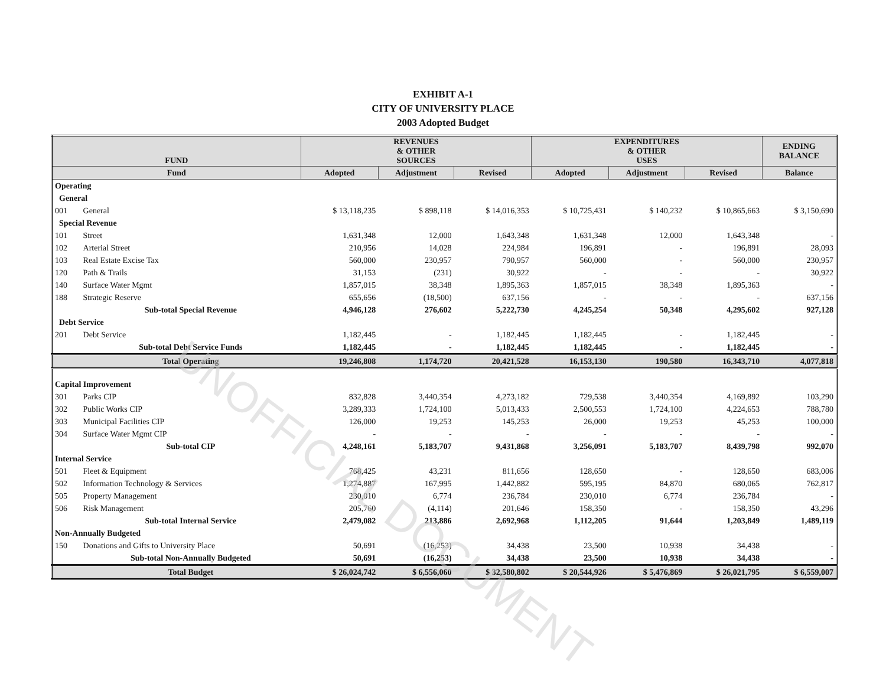EXHIBIT A-1
CITY OF UNIVERSITY PLACE
2003 Adopted Budget
| FUND | | REVENUES & OTHER SOURCES | | | EXPENDITURES & OTHER USES | | | ENDING BALANCE |
| --- | --- | --- | --- | --- | --- | --- | --- | --- |
| Fund | | Adopted | Adjustment | Revised | Adopted | Adjustment | Revised | Balance |
| Operating | | | | | | | | |
| General | | | | | | | | |
| 001 | General | $ 13,118,235 | $ 898,118 | $ 14,016,353 | $ 10,725,431 | $ 140,232 | $ 10,865,663 | $ 3,150,690 |
| Special Revenue | | | | | | | | |
| 101 | Street | 1,631,348 | 12,000 | 1,643,348 | 1,631,348 | 12,000 | 1,643,348 | - |
| 102 | Arterial Street | 210,956 | 14,028 | 224,984 | 196,891 | - | 196,891 | 28,093 |
| 103 | Real Estate Excise Tax | 560,000 | 230,957 | 790,957 | 560,000 | - | 560,000 | 230,957 |
| 120 | Path & Trails | 31,153 | (231) | 30,922 | - | - | - | 30,922 |
| 140 | Surface Water Mgmt | 1,857,015 | 38,348 | 1,895,363 | 1,857,015 | 38,348 | 1,895,363 | - |
| 188 | Strategic Reserve | 655,656 | (18,500) | 637,156 | - | - | - | 637,156 |
| | Sub-total Special Revenue | 4,946,128 | 276,602 | 5,222,730 | 4,245,254 | 50,348 | 4,295,602 | 927,128 |
| Debt Service | | | | | | | | |
| 201 | Debt Service | 1,182,445 | - | 1,182,445 | 1,182,445 | - | 1,182,445 | - |
| | Sub-total Debt Service Funds | 1,182,445 | - | 1,182,445 | 1,182,445 | - | 1,182,445 | - |
| | Total Operating | 19,246,808 | 1,174,720 | 20,421,528 | 16,153,130 | 190,580 | 16,343,710 | 4,077,818 |
| Capital Improvement | | | | | | | | |
| 301 | Parks CIP | 832,828 | 3,440,354 | 4,273,182 | 729,538 | 3,440,354 | 4,169,892 | 103,290 |
| 302 | Public Works CIP | 3,289,333 | 1,724,100 | 5,013,433 | 2,500,553 | 1,724,100 | 4,224,653 | 788,780 |
| 303 | Municipal Facilities CIP | 126,000 | 19,253 | 145,253 | 26,000 | 19,253 | 45,253 | 100,000 |
| 304 | Surface Water Mgmt CIP | - | - | - | - | - | - | - |
| | Sub-total CIP | 4,248,161 | 5,183,707 | 9,431,868 | 3,256,091 | 5,183,707 | 8,439,798 | 992,070 |
| Internal Service | | | | | | | | |
| 501 | Fleet & Equipment | 768,425 | 43,231 | 811,656 | 128,650 | - | 128,650 | 683,006 |
| 502 | Information Technology & Services | 1,274,887 | 167,995 | 1,442,882 | 595,195 | 84,870 | 680,065 | 762,817 |
| 505 | Property Management | 230,010 | 6,774 | 236,784 | 230,010 | 6,774 | 236,784 | - |
| 506 | Risk Management | 205,760 | (4,114) | 201,646 | 158,350 | - | 158,350 | 43,296 |
| | Sub-total Internal Service | 2,479,082 | 213,886 | 2,692,968 | 1,112,205 | 91,644 | 1,203,849 | 1,489,119 |
| Non-Annually Budgeted | | | | | | | | |
| 150 | Donations and Gifts to University Place | 50,691 | (16,253) | 34,438 | 23,500 | 10,938 | 34,438 | - |
| | Sub-total Non-Annually Budgeted | 50,691 | (16,253) | 34,438 | 23,500 | 10,938 | 34,438 | - |
| | Total Budget | $ 26,024,742 | $ 6,556,060 | $ 32,580,802 | $ 20,544,926 | $ 5,476,869 | $ 26,021,795 | $ 6,559,007 |
UNOFFICIAL DOCUMENT